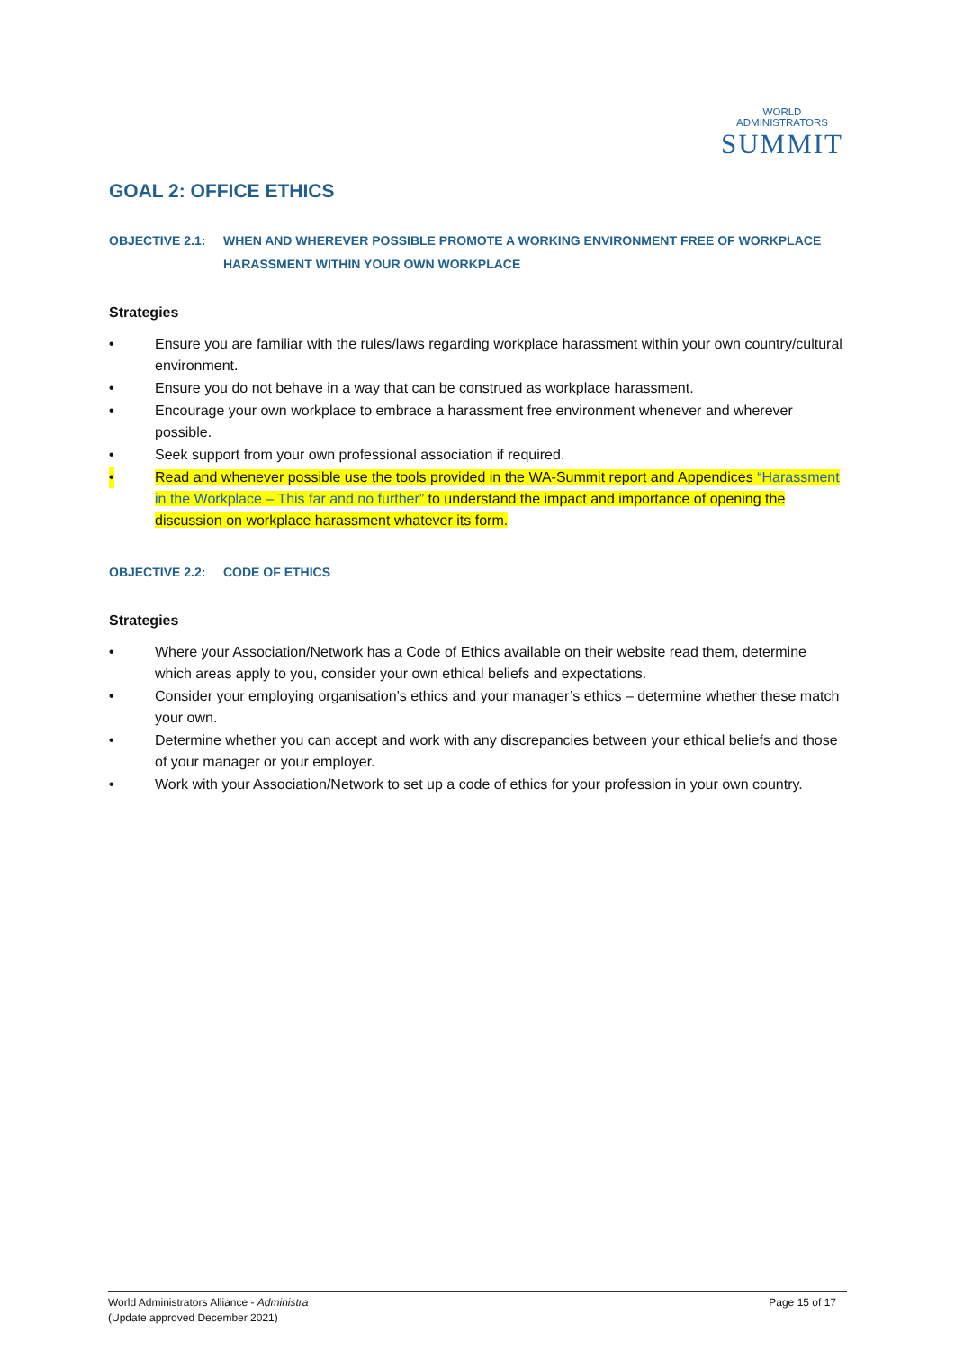WORLD ADMINISTRATORS
SUMMIT
GOAL 2: OFFICE ETHICS
OBJECTIVE 2.1: WHEN AND WHEREVER POSSIBLE PROMOTE A WORKING ENVIRONMENT FREE OF WORKPLACE HARASSMENT WITHIN YOUR OWN WORKPLACE
Strategies
• Ensure you are familiar with the rules/laws regarding workplace harassment within your own country/cultural environment.
• Ensure you do not behave in a way that can be construed as workplace harassment.
• Encourage your own workplace to embrace a harassment free environment whenever and wherever possible.
• Seek support from your own professional association if required.
• Read and whenever possible use the tools provided in the WA-Summit report and Appendices “Harassment in the Workplace – This far and no further” to understand the impact and importance of opening the discussion on workplace harassment whatever its form.
OBJECTIVE 2.2: CODE OF ETHICS
Strategies
• Where your Association/Network has a Code of Ethics available on their website read them, determine which areas apply to you, consider your own ethical beliefs and expectations.
• Consider your employing organisation’s ethics and your manager’s ethics – determine whether these match your own.
• Determine whether you can accept and work with any discrepancies between your ethical beliefs and those of your manager or your employer.
• Work with your Association/Network to set up a code of ethics for your profession in your own country.
World Administrators Alliance - Administra
(Update approved December 2021)
Page 15 of 17